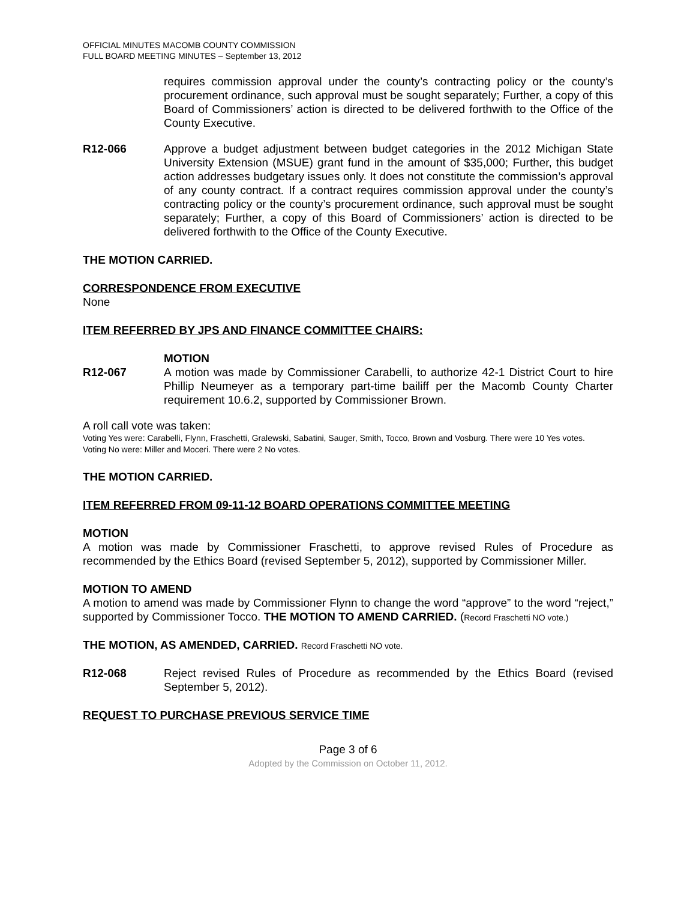OFFICIAL MINUTES MACOMB COUNTY COMMISSION
FULL BOARD MEETING MINUTES – September 13, 2012
requires commission approval under the county’s contracting policy or the county’s procurement ordinance, such approval must be sought separately; Further, a copy of this Board of Commissioners’ action is directed to be delivered forthwith to the Office of the County Executive.
R12-066 Approve a budget adjustment between budget categories in the 2012 Michigan State University Extension (MSUE) grant fund in the amount of $35,000; Further, this budget action addresses budgetary issues only. It does not constitute the commission’s approval of any county contract. If a contract requires commission approval under the county’s contracting policy or the county’s procurement ordinance, such approval must be sought separately; Further, a copy of this Board of Commissioners’ action is directed to be delivered forthwith to the Office of the County Executive.
THE MOTION CARRIED.
CORRESPONDENCE FROM EXECUTIVE
None
ITEM REFERRED BY JPS AND FINANCE COMMITTEE CHAIRS:
MOTION
R12-067 A motion was made by Commissioner Carabelli, to authorize 42-1 District Court to hire Phillip Neumeyer as a temporary part-time bailiff per the Macomb County Charter requirement 10.6.2, supported by Commissioner Brown.
A roll call vote was taken:
Voting Yes were: Carabelli, Flynn, Fraschetti, Gralewski, Sabatini, Sauger, Smith, Tocco, Brown and Vosburg. There were 10 Yes votes.
Voting No were: Miller and Moceri. There were 2 No votes.
THE MOTION CARRIED.
ITEM REFERRED FROM 09-11-12 BOARD OPERATIONS COMMITTEE MEETING
MOTION
A motion was made by Commissioner Fraschetti, to approve revised Rules of Procedure as recommended by the Ethics Board (revised September 5, 2012), supported by Commissioner Miller.
MOTION TO AMEND
A motion to amend was made by Commissioner Flynn to change the word “approve” to the word “reject,” supported by Commissioner Tocco. THE MOTION TO AMEND CARRIED. (Record Fraschetti NO vote.)
THE MOTION, AS AMENDED, CARRIED. Record Fraschetti NO vote.
R12-068 Reject revised Rules of Procedure as recommended by the Ethics Board (revised September 5, 2012).
REQUEST TO PURCHASE PREVIOUS SERVICE TIME
Page 3 of 6
Adopted by the Commission on October 11, 2012.